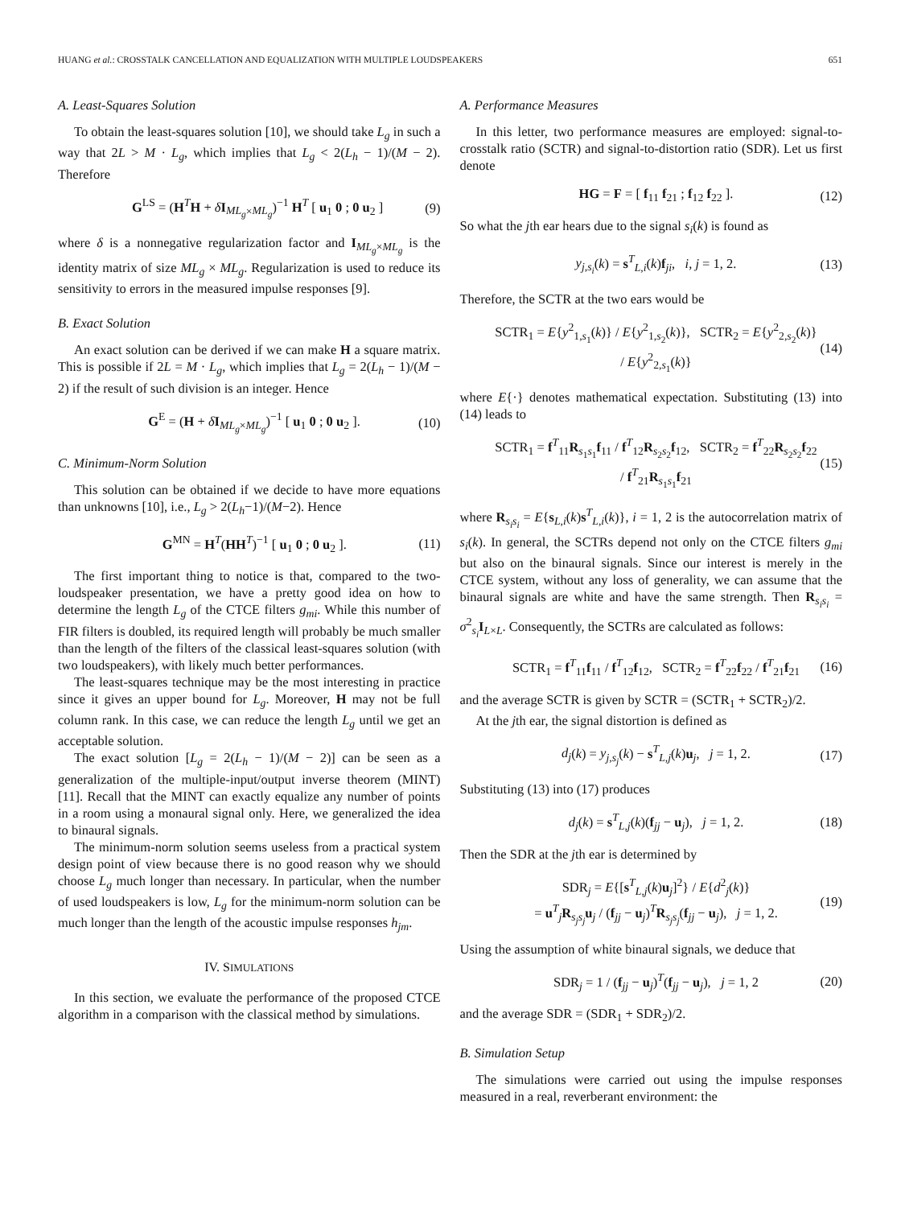HUANG et al.: CROSSTALK CANCELLATION AND EQUALIZATION WITH MULTIPLE LOUDSPEAKERS 651
A. Least-Squares Solution
To obtain the least-squares solution [10], we should take L<sub>g</sub> in such a way that 2L > M · L<sub>g</sub>, which implies that L<sub>g</sub> < 2(L<sub>h</sub> − 1)/(M − 2). Therefore
G<sup>LS</sup> = (H<sup>T</sup>H + δI<sub>ML<sub>g</sub>×ML<sub>g</sub></sub>)<sup>−1</sup> H<sup>T</sup> [ u<sub>1</sub> 0 ; 0 u<sub>2</sub> ] (9)
where δ is a nonnegative regularization factor and I<sub>ML<sub>g</sub>×ML<sub>g</sub></sub> is the identity matrix of size ML<sub>g</sub> × ML<sub>g</sub>. Regularization is used to reduce its sensitivity to errors in the measured impulse responses [9].
B. Exact Solution
An exact solution can be derived if we can make H a square matrix. This is possible if 2L = M · L<sub>g</sub>, which implies that L<sub>g</sub> = 2(L<sub>h</sub> − 1)/(M − 2) if the result of such division is an integer. Hence
G<sup>E</sup> = (H + δI<sub>ML<sub>g</sub>×ML<sub>g</sub></sub>)<sup>−1</sup> [ u<sub>1</sub> 0 ; 0 u<sub>2</sub> ]. (10)
C. Minimum-Norm Solution
This solution can be obtained if we decide to have more equations than unknowns [10], i.e., L<sub>g</sub> > 2(L<sub>h</sub>−1)/(M−2). Hence
G<sup>MN</sup> = H<sup>T</sup>(HH<sup>T</sup>)<sup>−1</sup> [ u<sub>1</sub> 0 ; 0 u<sub>2</sub> ]. (11)
The first important thing to notice is that, compared to the two-loudspeaker presentation, we have a pretty good idea on how to determine the length L<sub>g</sub> of the CTCE filters g<sub>mi</sub>. While this number of FIR filters is doubled, its required length will probably be much smaller than the length of the filters of the classical least-squares solution (with two loudspeakers), with likely much better performances.
The least-squares technique may be the most interesting in practice since it gives an upper bound for L<sub>g</sub>. Moreover, H may not be full column rank. In this case, we can reduce the length L<sub>g</sub> until we get an acceptable solution.
The exact solution [L<sub>g</sub> = 2(L<sub>h</sub> − 1)/(M − 2)] can be seen as a generalization of the multiple-input/output inverse theorem (MINT) [11]. Recall that the MINT can exactly equalize any number of points in a room using a monaural signal only. Here, we generalized the idea to binaural signals.
The minimum-norm solution seems useless from a practical system design point of view because there is no good reason why we should choose L<sub>g</sub> much longer than necessary. In particular, when the number of used loudspeakers is low, L<sub>g</sub> for the minimum-norm solution can be much longer than the length of the acoustic impulse responses h<sub>jm</sub>.
IV. SIMULATIONS
In this section, we evaluate the performance of the proposed CTCE algorithm in a comparison with the classical method by simulations.
A. Performance Measures
In this letter, two performance measures are employed: signal-to-crosstalk ratio (SCTR) and signal-to-distortion ratio (SDR). Let us first denote
HG = F = [ f<sub>11</sub> f<sub>21</sub> ; f<sub>12</sub> f<sub>22</sub> ]. (12)
So what the jth ear hears due to the signal s<sub>i</sub>(k) is found as
y<sub>j,s<sub>i</sub></sub>(k) = s<sup>T</sup><sub>L,i</sub>(k)f<sub>ji</sub>, i, j = 1, 2. (13)
Therefore, the SCTR at the two ears would be
SCTR<sub>1</sub> = E{y<sup>2</sup><sub>1,s<sub>1</sub></sub>(k)} / E{y<sup>2</sup><sub>1,s<sub>2</sub></sub>(k)}, SCTR<sub>2</sub> = E{y<sup>2</sup><sub>2,s<sub>2</sub></sub>(k)} / E{y<sup>2</sup><sub>2,s<sub>1</sub></sub>(k)} (14)
where E{·} denotes mathematical expectation. Substituting (13) into (14) leads to
SCTR<sub>1</sub> = f<sup>T</sup><sub>11</sub>R<sub>s<sub>1</sub>s<sub>1</sub></sub>f<sub>11</sub> / f<sup>T</sup><sub>12</sub>R<sub>s<sub>2</sub>s<sub>2</sub></sub>f<sub>12</sub>, SCTR<sub>2</sub> = f<sup>T</sup><sub>22</sub>R<sub>s<sub>2</sub>s<sub>2</sub></sub>f<sub>22</sub> / f<sup>T</sup><sub>21</sub>R<sub>s<sub>1</sub>s<sub>1</sub></sub>f<sub>21</sub> (15)
where R<sub>s<sub>i</sub>s<sub>i</sub></sub> = E{s<sub>L,i</sub>(k)s<sup>T</sup><sub>L,i</sub>(k)}, i = 1, 2 is the autocorrelation matrix of s<sub>i</sub>(k). In general, the SCTRs depend not only on the CTCE filters g<sub>mi</sub> but also on the binaural signals. Since our interest is merely in the CTCE system, without any loss of generality, we can assume that the binaural signals are white and have the same strength. Then R<sub>s<sub>i</sub>s<sub>i</sub></sub> = σ<sup>2</sup><sub>s<sub>i</sub></sub>I<sub>L×L</sub>. Consequently, the SCTRs are calculated as follows:
SCTR<sub>1</sub> = f<sup>T</sup><sub>11</sub>f<sub>11</sub> / f<sup>T</sup><sub>12</sub>f<sub>12</sub>, SCTR<sub>2</sub> = f<sup>T</sup><sub>22</sub>f<sub>22</sub> / f<sup>T</sup><sub>21</sub>f<sub>21</sub> (16)
and the average SCTR is given by SCTR = (SCTR<sub>1</sub> + SCTR<sub>2</sub>)/2.
At the jth ear, the signal distortion is defined as
d<sub>j</sub>(k) = y<sub>j,s<sub>j</sub></sub>(k) − s<sup>T</sup><sub>L,j</sub>(k)u<sub>j</sub>, j = 1, 2. (17)
Substituting (13) into (17) produces
d<sub>j</sub>(k) = s<sup>T</sup><sub>L,j</sub>(k)(f<sub>jj</sub> − u<sub>j</sub>), j = 1, 2. (18)
Then the SDR at the jth ear is determined by
SDR<sub>j</sub> = E{[s<sup>T</sup><sub>L,j</sub>(k)u<sub>j</sub>]<sup>2</sup>} / E{d<sup>2</sup><sub>j</sub>(k)}
= u<sup>T</sup><sub>j</sub>R<sub>s<sub>j</sub>s<sub>j</sub></sub>u<sub>j</sub> / (f<sub>jj</sub> − u<sub>j</sub>)<sup>T</sup>R<sub>s<sub>j</sub>s<sub>j</sub></sub>(f<sub>jj</sub> − u<sub>j</sub>), j = 1, 2. (19)
Using the assumption of white binaural signals, we deduce that
SDR<sub>j</sub> = 1 / (f<sub>jj</sub> − u<sub>j</sub>)<sup>T</sup>(f<sub>jj</sub> − u<sub>j</sub>), j = 1, 2 (20)
and the average SDR = (SDR<sub>1</sub> + SDR<sub>2</sub>)/2.
B. Simulation Setup
The simulations were carried out using the impulse responses measured in a real, reverberant environment: the